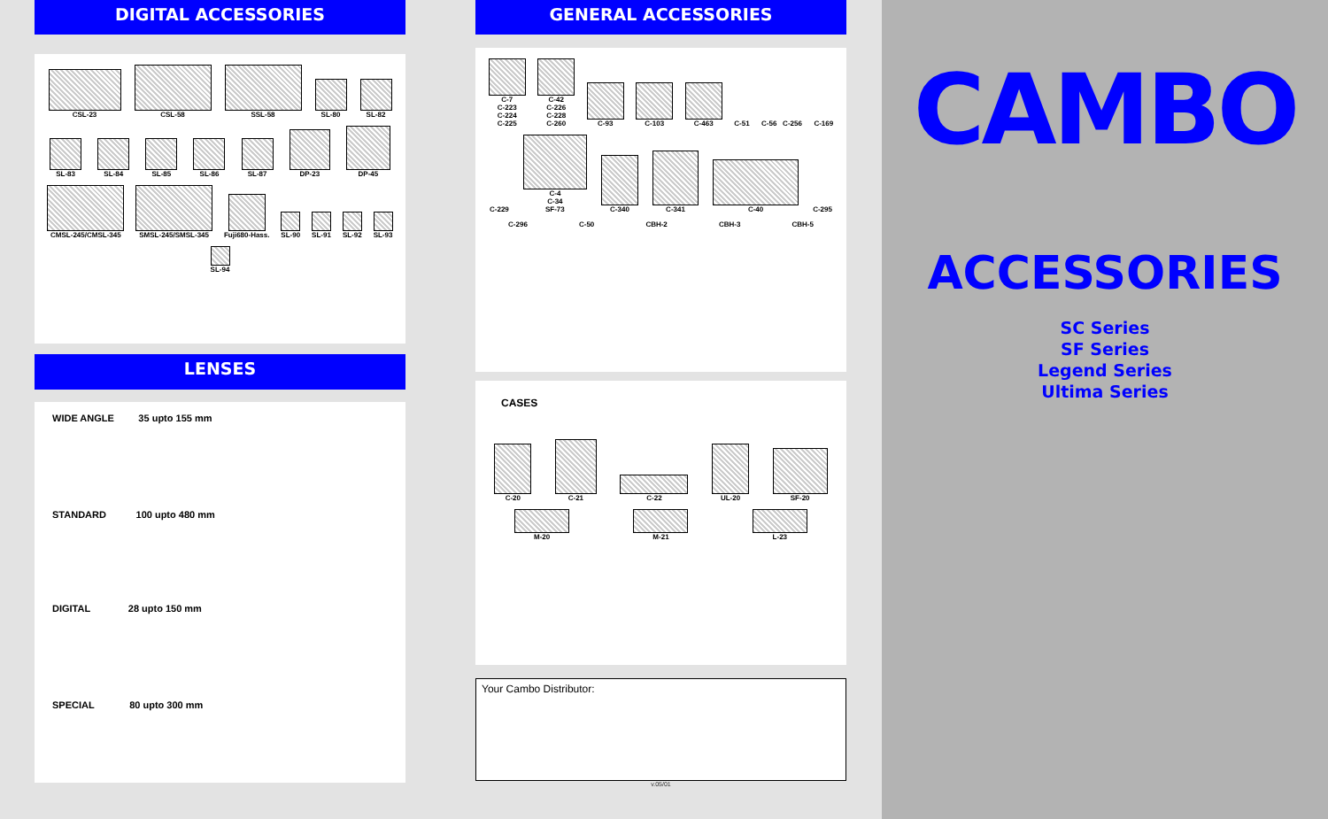DIGITAL ACCESSORIES
CSL-23
CSL-58
SSL-58
SL-80
SL-82
SL-83
SL-84
SL-85
SL-86
SL-87
DP-23
DP-45
CMSL-245/CMSL-345
SMSL-245/SMSL-345
Fuji680-Hass.
SL-90
SL-91
SL-92
SL-93
SL-94
LENSES
WIDE ANGLE 35 upto 155 mm
STANDARD 100 upto 480 mm
DIGITAL 28 upto 150 mm
SPECIAL 80 upto 300 mm
GENERAL ACCESSORIES
C-7
C-223
C-224
C-225
C-42
C-226
C-228
C-260
C-93
C-103
C-463
C-51
C-56 C-256
C-169
C-229
C-4
C-34
SF-73
C-340
C-341
C-40
C-295
C-296
C-50
CBH-2
CBH-3
CBH-5
CASES
C-20
C-21
C-22
UL-20
SF-20
M-20
M-21
L-23
Your Cambo Distributor:
v.05/01
CAMBO
ACCESSORIES
SC Series
SF Series
Legend Series
Ultima Series